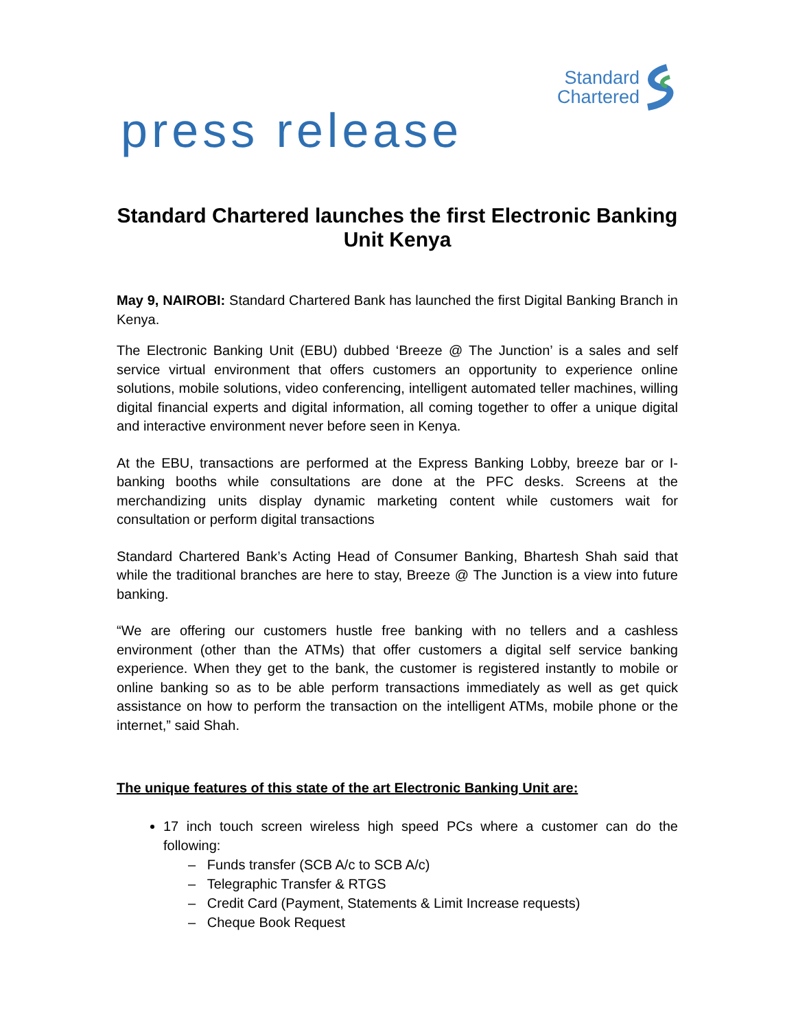Standard
Chartered
press release
Standard Chartered launches the first Electronic Banking Unit Kenya
May 9, NAIROBI: Standard Chartered Bank has launched the first Digital Banking Branch in Kenya.
The Electronic Banking Unit (EBU) dubbed ‘Breeze @ The Junction’ is a sales and self service virtual environment that offers customers an opportunity to experience online solutions, mobile solutions, video conferencing, intelligent automated teller machines, willing digital financial experts and digital information, all coming together to offer a unique digital and interactive environment never before seen in Kenya.
At the EBU, transactions are performed at the Express Banking Lobby, breeze bar or I-banking booths while consultations are done at the PFC desks. Screens at the merchandizing units display dynamic marketing content while customers wait for consultation or perform digital transactions
Standard Chartered Bank’s Acting Head of Consumer Banking, Bhartesh Shah said that while the traditional branches are here to stay, Breeze @ The Junction is a view into future banking.
“We are offering our customers hustle free banking with no tellers and a cashless environment (other than the ATMs) that offer customers a digital self service banking experience. When they get to the bank, the customer is registered instantly to mobile or online banking so as to be able perform transactions immediately as well as get quick assistance on how to perform the transaction on the intelligent ATMs, mobile phone or the internet,” said Shah.
The unique features of this state of the art Electronic Banking Unit are:
17 inch touch screen wireless high speed PCs where a customer can do the following:
– Funds transfer (SCB A/c to SCB A/c)
– Telegraphic Transfer & RTGS
– Credit Card (Payment, Statements & Limit Increase requests)
– Cheque Book Request